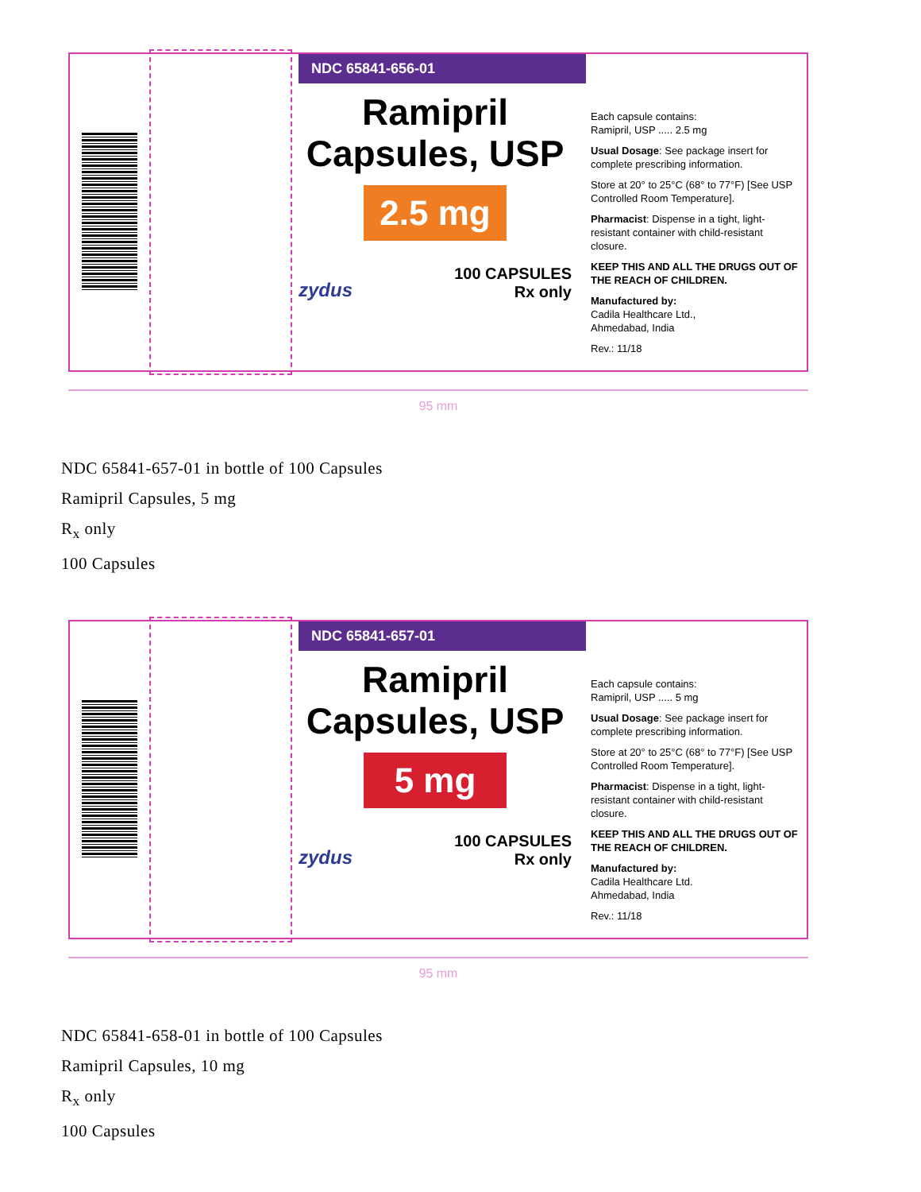NDC 65841-656-01
Ramipril
Capsules, USP
2.5 mg
zydus
100 CAPSULES
Rx only
Each capsule contains:
Ramipril, USP ..... 2.5 mg
Usual Dosage: See package insert for complete prescribing information.
Store at 20° to 25°C (68° to 77°F) [See USP Controlled Room Temperature].
Pharmacist: Dispense in a tight, light-resistant container with child-resistant closure.
KEEP THIS AND ALL THE DRUGS OUT OF THE REACH OF CHILDREN.
Manufactured by:
Cadila Healthcare Ltd.,
Ahmedabad, India
Rev.: 11/18
95 mm
NDC 65841-657-01 in bottle of 100 Capsules
Ramipril Capsules, 5 mg
R<sub>x</sub> only
100 Capsules
NDC 65841-657-01
Ramipril
Capsules, USP
5 mg
zydus
100 CAPSULES
Rx only
Each capsule contains:
Ramipril, USP ..... 5 mg
Usual Dosage: See package insert for complete prescribing information.
Store at 20° to 25°C (68° to 77°F) [See USP Controlled Room Temperature].
Pharmacist: Dispense in a tight, light-resistant container with child-resistant closure.
KEEP THIS AND ALL THE DRUGS OUT OF THE REACH OF CHILDREN.
Manufactured by:
Cadila Healthcare Ltd.
Ahmedabad, India
Rev.: 11/18
95 mm
NDC 65841-658-01 in bottle of 100 Capsules
Ramipril Capsules, 10 mg
R<sub>x</sub> only
100 Capsules